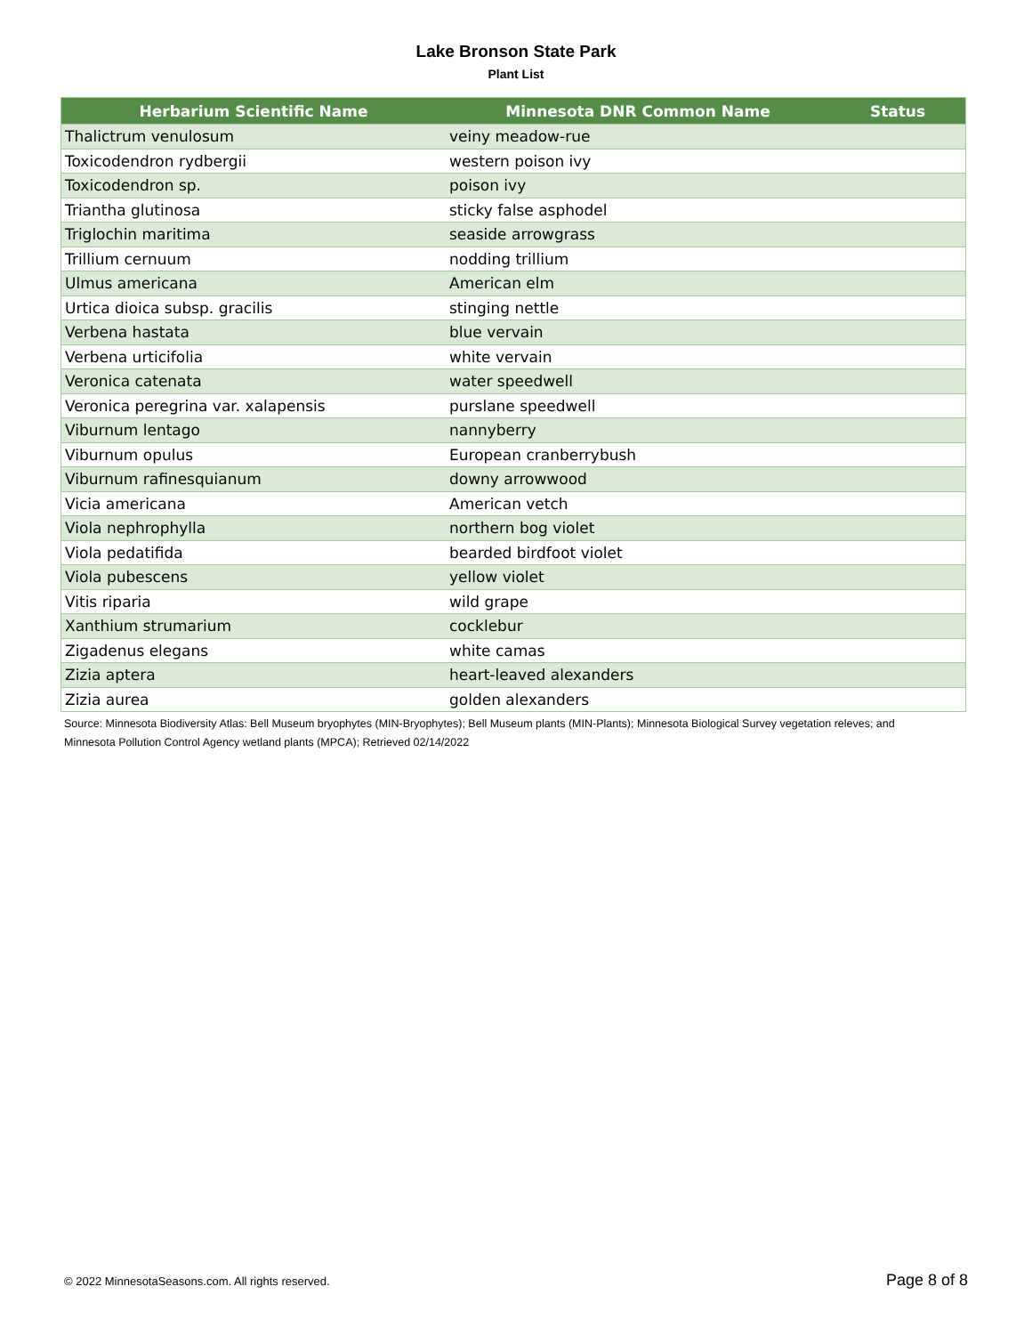Lake Bronson State Park
Plant List
| Herbarium Scientific Name | Minnesota DNR Common Name | Status |
| --- | --- | --- |
| Thalictrum venulosum | veiny meadow-rue | |
| Toxicodendron rydbergii | western poison ivy | |
| Toxicodendron sp. | poison ivy | |
| Triantha glutinosa | sticky false asphodel | |
| Triglochin maritima | seaside arrowgrass | |
| Trillium cernuum | nodding trillium | |
| Ulmus americana | American elm | |
| Urtica dioica subsp. gracilis | stinging nettle | |
| Verbena hastata | blue vervain | |
| Verbena urticifolia | white vervain | |
| Veronica catenata | water speedwell | |
| Veronica peregrina var. xalapensis | purslane speedwell | |
| Viburnum lentago | nannyberry | |
| Viburnum opulus | European cranberrybush | |
| Viburnum rafinesquianum | downy arrowwood | |
| Vicia americana | American vetch | |
| Viola nephrophylla | northern bog violet | |
| Viola pedatifida | bearded birdfoot violet | |
| Viola pubescens | yellow violet | |
| Vitis riparia | wild grape | |
| Xanthium strumarium | cocklebur | |
| Zigadenus elegans | white camas | |
| Zizia aptera | heart-leaved alexanders | |
| Zizia aurea | golden alexanders | |
Source: Minnesota Biodiversity Atlas: Bell Museum bryophytes (MIN-Bryophytes); Bell Museum plants (MIN-Plants); Minnesota Biological Survey vegetation releves; and Minnesota Pollution Control Agency wetland plants (MPCA); Retrieved 02/14/2022
© 2022 MinnesotaSeasons.com. All rights reserved. Page 8 of 8